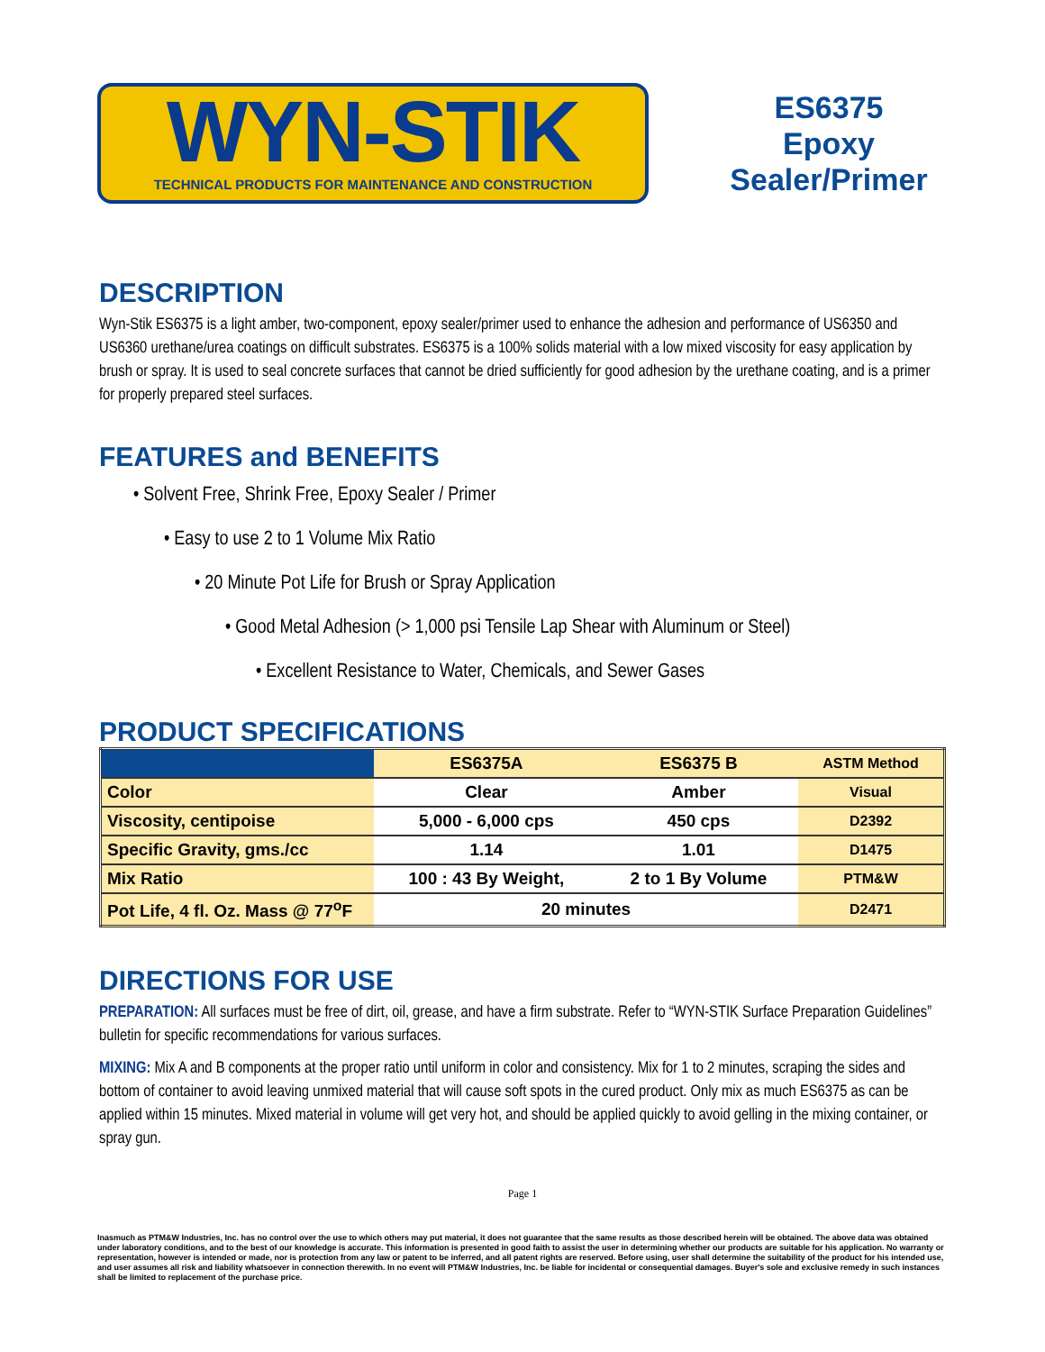WYN-STIK
TECHNICAL PRODUCTS FOR MAINTENANCE AND CONSTRUCTION
ES6375
Epoxy
Sealer/Primer
DESCRIPTION
Wyn-Stik ES6375 is a light amber, two-component, epoxy sealer/primer used to enhance the adhesion and performance of US6350 and US6360 urethane/urea coatings on difficult substrates. ES6375 is a 100% solids material with a low mixed viscosity for easy application by brush or spray. It is used to seal concrete surfaces that cannot be dried sufficiently for good adhesion by the urethane coating, and is a primer for properly prepared steel surfaces.
FEATURES and BENEFITS
• Solvent Free, Shrink Free, Epoxy Sealer / Primer
• Easy to use 2 to 1 Volume Mix Ratio
• 20 Minute Pot Life for Brush or Spray Application
• Good Metal Adhesion (> 1,000 psi Tensile Lap Shear with Aluminum or Steel)
• Excellent Resistance to Water, Chemicals, and Sewer Gases
PRODUCT SPECIFICATIONS
| | ES6375A | ES6375 B | ASTM Method |
| --- | --- | --- | --- |
| Color | Clear | Amber | Visual |
| Viscosity, centipoise | 5,000 - 6,000 cps | 450 cps | D2392 |
| Specific Gravity, gms./cc | 1.14 | 1.01 | D1475 |
| Mix Ratio | 100 : 43 By Weight, | 2 to 1 By Volume | PTM&W |
| Pot Life, 4 fl. Oz. Mass @ 77<sup>o</sup>F | 20 minutes | | D2471 |
DIRECTIONS FOR USE
PREPARATION: All surfaces must be free of dirt, oil, grease, and have a firm substrate. Refer to “WYN-STIK Surface Preparation Guidelines” bulletin for specific recommendations for various surfaces.
MIXING: Mix A and B components at the proper ratio until uniform in color and consistency. Mix for 1 to 2 minutes, scraping the sides and bottom of container to avoid leaving unmixed material that will cause soft spots in the cured product. Only mix as much ES6375 as can be applied within 15 minutes. Mixed material in volume will get very hot, and should be applied quickly to avoid gelling in the mixing container, or spray gun.
Page 1
Inasmuch as PTM&W Industries, Inc. has no control over the use to which others may put material, it does not guarantee that the same results as those described herein will be obtained. The above data was obtained under laboratory conditions, and to the best of our knowledge is accurate. This information is presented in good faith to assist the user in determining whether our products are suitable for his application. No warranty or representation, however is intended or made, nor is protection from any law or patent to be inferred, and all patent rights are reserved. Before using, user shall determine the suitability of the product for his intended use, and user assumes all risk and liability whatsoever in connection therewith. In no event will PTM&W Industries, Inc. be liable for incidental or consequential damages. Buyer's sole and exclusive remedy in such instances shall be limited to replacement of the purchase price.